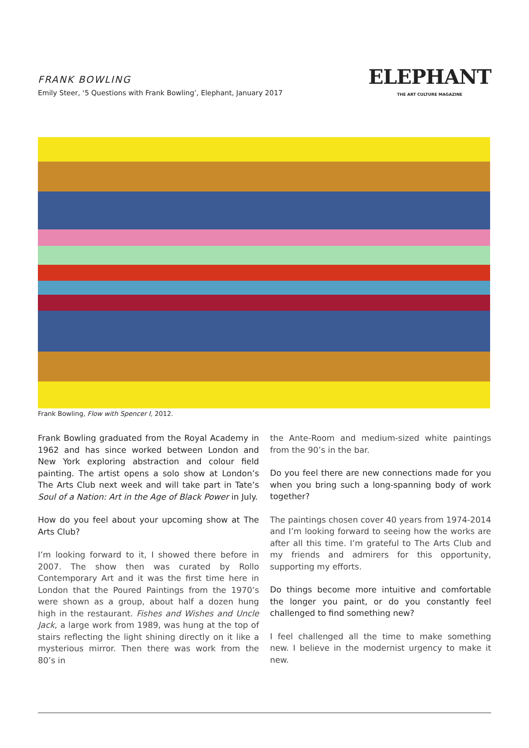FRANK BOWLING
Emily Steer, ‘5 Questions with Frank Bowling’, Elephant, January 2017
ELEPHANT
THE ART CULTURE MAGAZINE
Frank Bowling, Flow with Spencer I, 2012.
Frank Bowling graduated from the Royal Academy in 1962 and has since worked between London and New York exploring abstraction and colour field painting. The artist opens a solo show at London’s The Arts Club next week and will take part in Tate’s Soul of a Nation: Art in the Age of Black Power in July.
How do you feel about your upcoming show at The Arts Club?
I’m looking forward to it, I showed there before in 2007. The show then was curated by Rollo Contemporary Art and it was the first time here in London that the Poured Paintings from the 1970’s were shown as a group, about half a dozen hung high in the restaurant. Fishes and Wishes and Uncle Jack, a large work from 1989, was hung at the top of stairs reflecting the light shining directly on it like a mysterious mirror. Then there was work from the 80’s in
the Ante-Room and medium-sized white paintings from the 90’s in the bar.
Do you feel there are new connections made for you when you bring such a long-spanning body of work together?
The paintings chosen cover 40 years from 1974-2014 and I’m looking forward to seeing how the works are after all this time. I’m grateful to The Arts Club and my friends and admirers for this opportunity, supporting my efforts.
Do things become more intuitive and comfortable the longer you paint, or do you constantly feel challenged to find something new?
I feel challenged all the time to make something new. I believe in the modernist urgency to make it new.